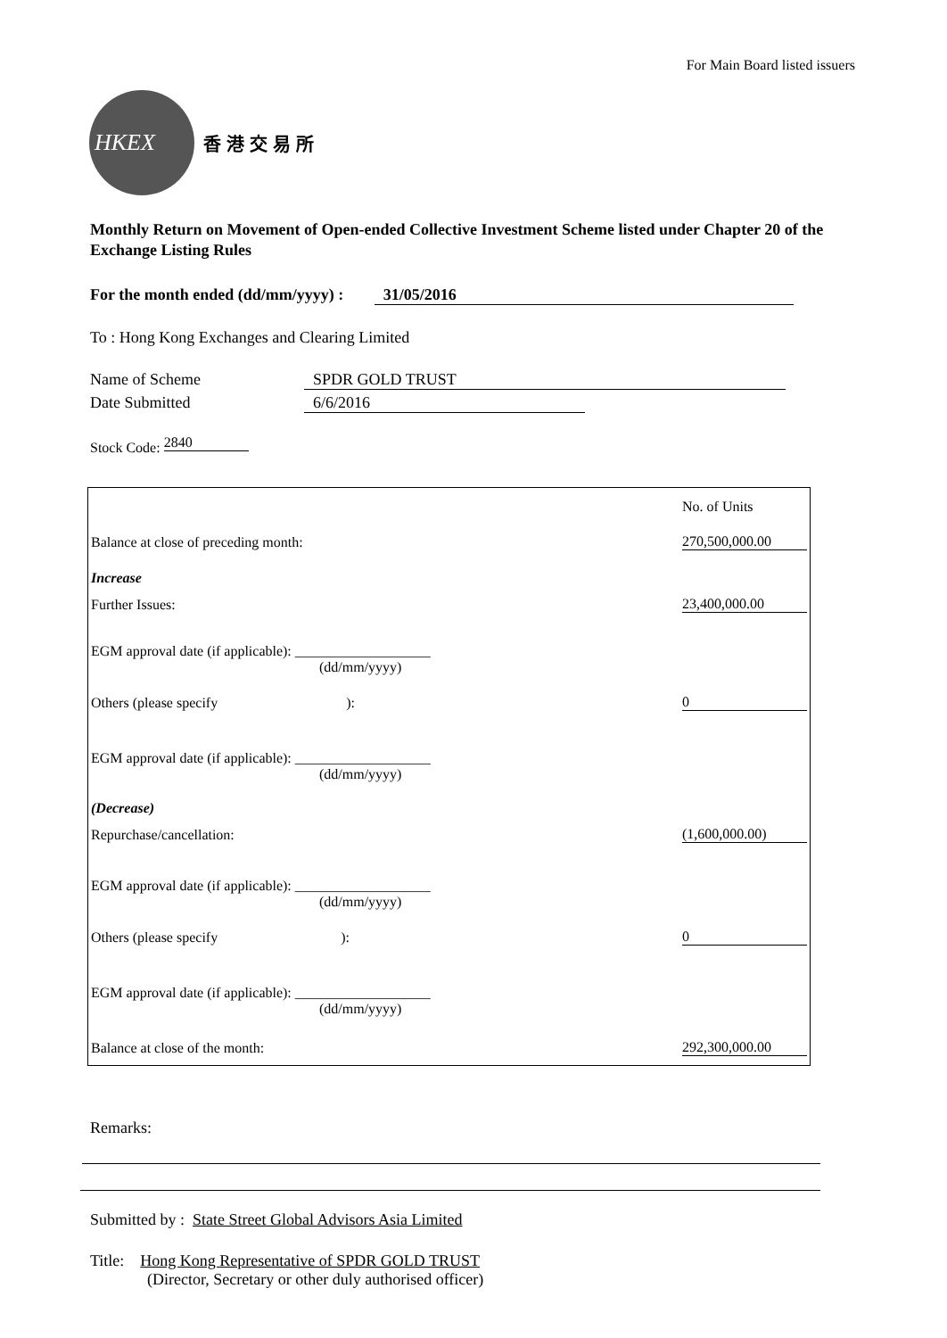For Main Board listed issuers
HKEX
香港交易所
Monthly Return on Movement of Open-ended Collective Investment Scheme listed under Chapter 20 of the Exchange Listing Rules
For the month ended (dd/mm/yyyy) : 31/05/2016
To : Hong Kong Exchanges and Clearing Limited
Name of Scheme SPDR GOLD TRUST
Date Submitted 6/6/2016
Stock Code: 2840
| | No. of Units |
| Balance at close of preceding month: | 270,500,000.00 |
| Increase | |
| Further Issues: | 23,400,000.00 |
| EGM approval date (if applicable): ___________________ (dd/mm/yyyy) | |
| Others (please specify ): | 0 |
| EGM approval date (if applicable): ___________________ (dd/mm/yyyy) | |
| (Decrease) | |
| Repurchase/cancellation: | (1,600,000.00) |
| EGM approval date (if applicable): ___________________ (dd/mm/yyyy) | |
| Others (please specify ): | 0 |
| EGM approval date (if applicable): ___________________ (dd/mm/yyyy) | |
| Balance at close of the month: | 292,300,000.00 |
Remarks:
Submitted by : State Street Global Advisors Asia Limited
Title: Hong Kong Representative of SPDR GOLD TRUST
(Director, Secretary or other duly authorised officer)